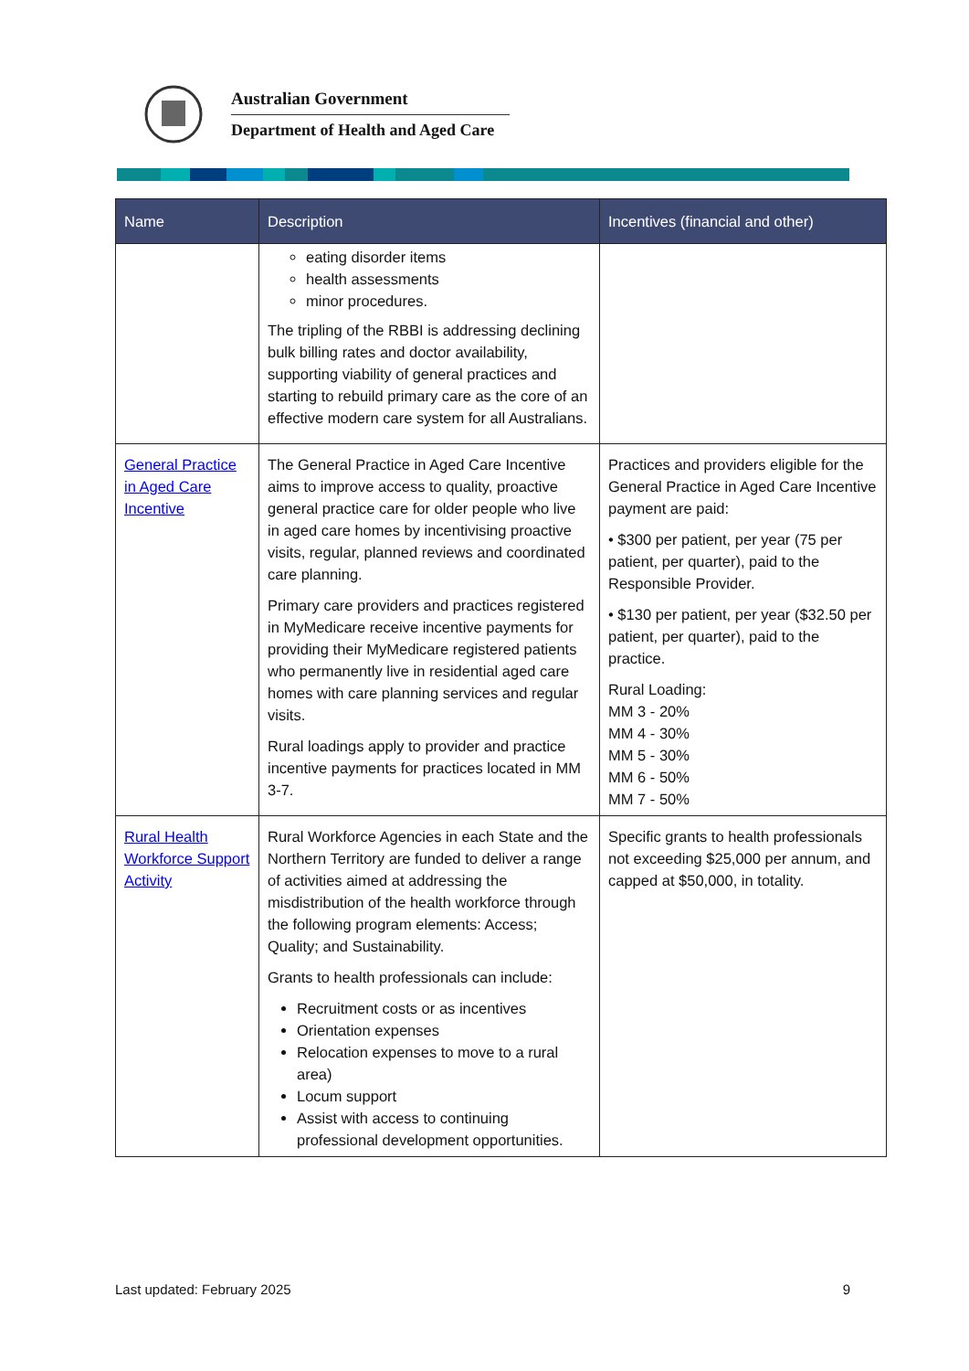Australian Government
Department of Health and Aged Care
| Name | Description | Incentives (financial and other) |
| --- | --- | --- |
| | eating disorder items health assessments minor procedures. The tripling of the RBBI is addressing declining bulk billing rates and doctor availability, supporting viability of general practices and starting to rebuild primary care as the core of an effective modern care system for all Australians. | |
| General Practice in Aged Care Incentive | The General Practice in Aged Care Incentive aims to improve access to quality, proactive general practice care for older people who live in aged care homes by incentivising proactive visits, regular, planned reviews and coordinated care planning. Primary care providers and practices registered in MyMedicare receive incentive payments for providing their MyMedicare registered patients who permanently live in residential aged care homes with care planning services and regular visits. Rural loadings apply to provider and practice incentive payments for practices located in MM 3-7. | Practices and providers eligible for the General Practice in Aged Care Incentive payment are paid: • $300 per patient, per year (75 per patient, per quarter), paid to the Responsible Provider. • $130 per patient, per year ($32.50 per patient, per quarter), paid to the practice. Rural Loading: MM 3 - 20% MM 4 - 30% MM 5 - 30% MM 6 - 50% MM 7 - 50% |
| Rural Health Workforce Support Activity | Rural Workforce Agencies in each State and the Northern Territory are funded to deliver a range of activities aimed at addressing the misdistribution of the health workforce through the following program elements: Access; Quality; and Sustainability. Grants to health professionals can include: Recruitment costs or as incentives Orientation expenses Relocation expenses to move to a rural area) Locum support Assist with access to continuing professional development opportunities. | Specific grants to health professionals not exceeding $25,000 per annum, and capped at $50,000, in totality. |
Last updated: February 2025 9